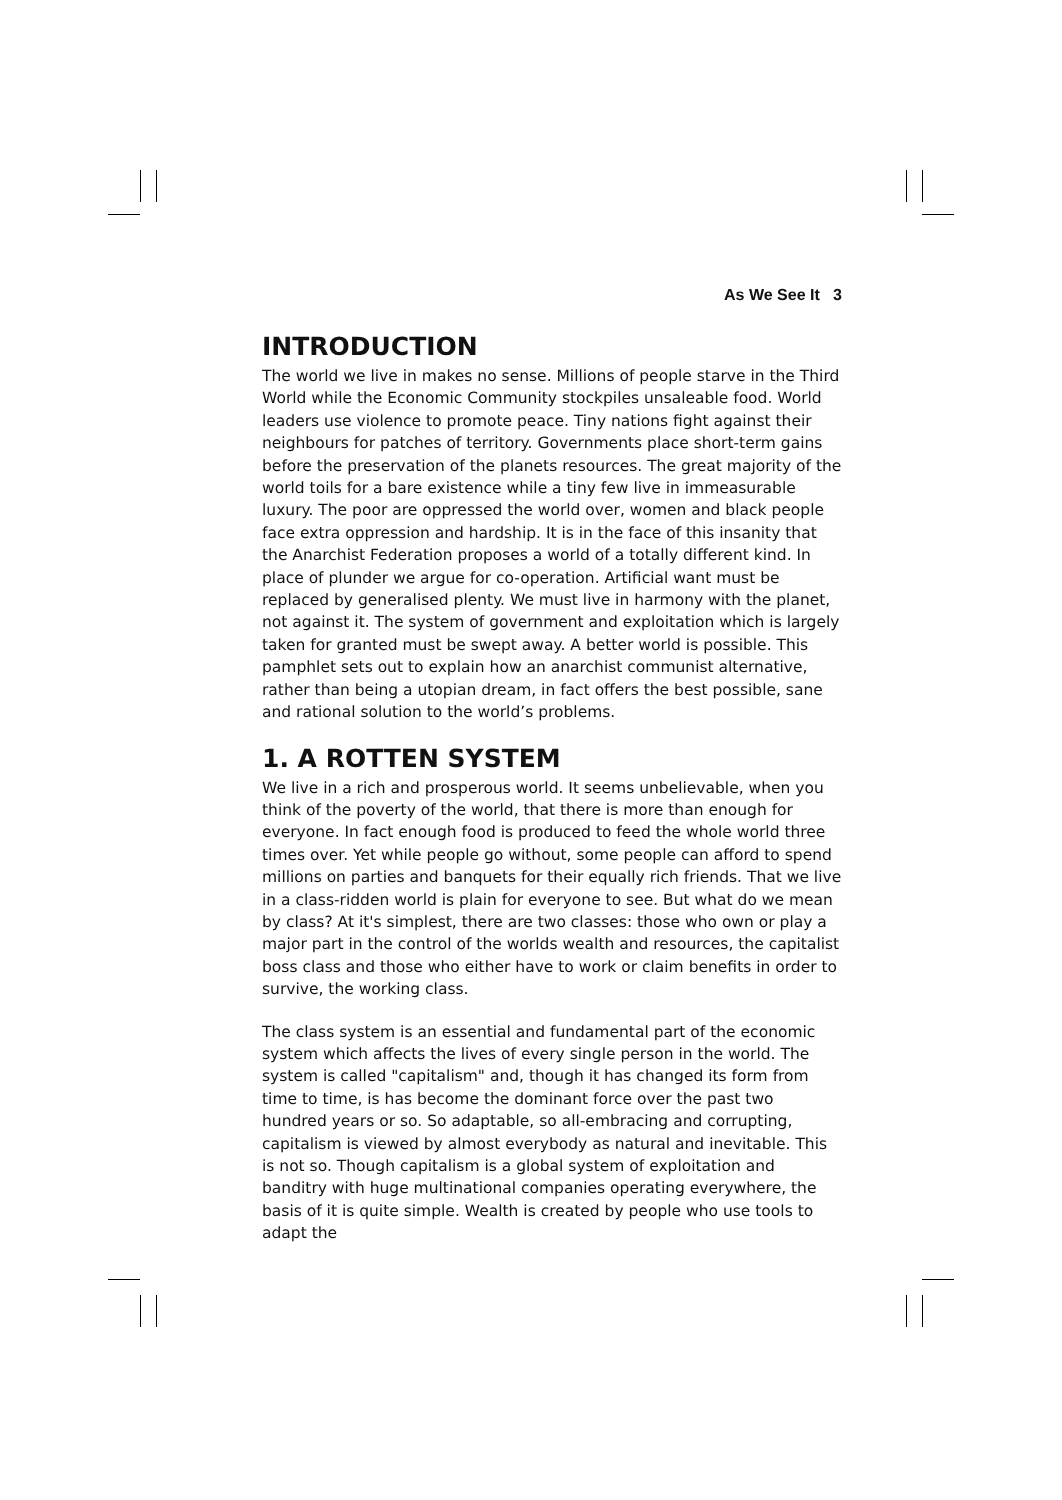As We See It 3
INTRODUCTION
The world we live in makes no sense. Millions of people starve in the Third World while the Economic Community stockpiles unsaleable food. World leaders use violence to promote peace. Tiny nations fight against their neighbours for patches of territory. Governments place short-term gains before the preservation of the planets resources. The great majority of the world toils for a bare existence while a tiny few live in immeasurable luxury. The poor are oppressed the world over, women and black people face extra oppression and hardship. It is in the face of this insanity that the Anarchist Federation proposes a world of a totally different kind. In place of plunder we argue for co-operation. Artificial want must be replaced by generalised plenty. We must live in harmony with the planet, not against it. The system of government and exploitation which is largely taken for granted must be swept away. A better world is possible. This pamphlet sets out to explain how an anarchist communist alternative, rather than being a utopian dream, in fact offers the best possible, sane and rational solution to the world’s problems.
1. A ROTTEN SYSTEM
We live in a rich and prosperous world. It seems unbelievable, when you think of the poverty of the world, that there is more than enough for everyone. In fact enough food is produced to feed the whole world three times over. Yet while people go without, some people can afford to spend millions on parties and banquets for their equally rich friends. That we live in a class-ridden world is plain for everyone to see. But what do we mean by class? At it's simplest, there are two classes: those who own or play a major part in the control of the worlds wealth and resources, the capitalist boss class and those who either have to work or claim benefits in order to survive, the working class.
The class system is an essential and fundamental part of the economic system which affects the lives of every single person in the world. The system is called "capitalism" and, though it has changed its form from time to time, is has become the dominant force over the past two hundred years or so. So adaptable, so all-embracing and corrupting, capitalism is viewed by almost everybody as natural and inevitable. This is not so. Though capitalism is a global system of exploitation and banditry with huge multinational companies operating everywhere, the basis of it is quite simple. Wealth is created by people who use tools to adapt the